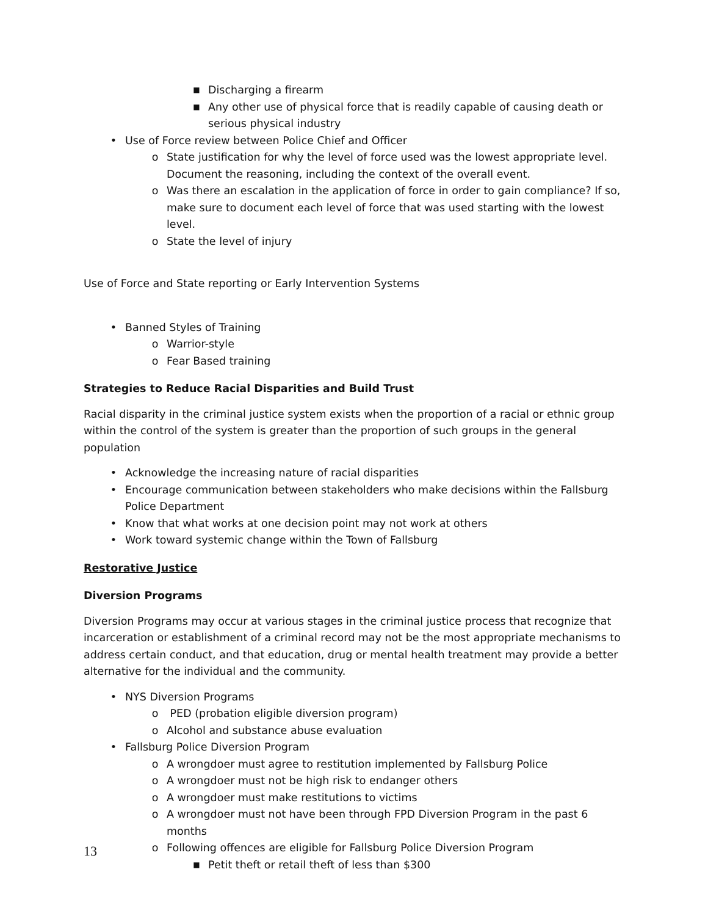■ Discharging a firearm
■ Any other use of physical force that is readily capable of causing death or serious physical industry
• Use of Force review between Police Chief and Officer
o State justification for why the level of force used was the lowest appropriate level. Document the reasoning, including the context of the overall event.
o Was there an escalation in the application of force in order to gain compliance? If so, make sure to document each level of force that was used starting with the lowest level.
o State the level of injury
Use of Force and State reporting or Early Intervention Systems
• Banned Styles of Training
o Warrior-style
o Fear Based training
Strategies to Reduce Racial Disparities and Build Trust
Racial disparity in the criminal justice system exists when the proportion of a racial or ethnic group within the control of the system is greater than the proportion of such groups in the general population
• Acknowledge the increasing nature of racial disparities
• Encourage communication between stakeholders who make decisions within the Fallsburg Police Department
• Know that what works at one decision point may not work at others
• Work toward systemic change within the Town of Fallsburg
Restorative Justice
Diversion Programs
Diversion Programs may occur at various stages in the criminal justice process that recognize that incarceration or establishment of a criminal record may not be the most appropriate mechanisms to address certain conduct, and that education, drug or mental health treatment may provide a better alternative for the individual and the community.
• NYS Diversion Programs
o PED (probation eligible diversion program)
o Alcohol and substance abuse evaluation
• Fallsburg Police Diversion Program
o A wrongdoer must agree to restitution implemented by Fallsburg Police
o A wrongdoer must not be high risk to endanger others
o A wrongdoer must make restitutions to victims
o A wrongdoer must not have been through FPD Diversion Program in the past 6 months
o Following offences are eligible for Fallsburg Police Diversion Program
■ Petit theft or retail theft of less than $300
13